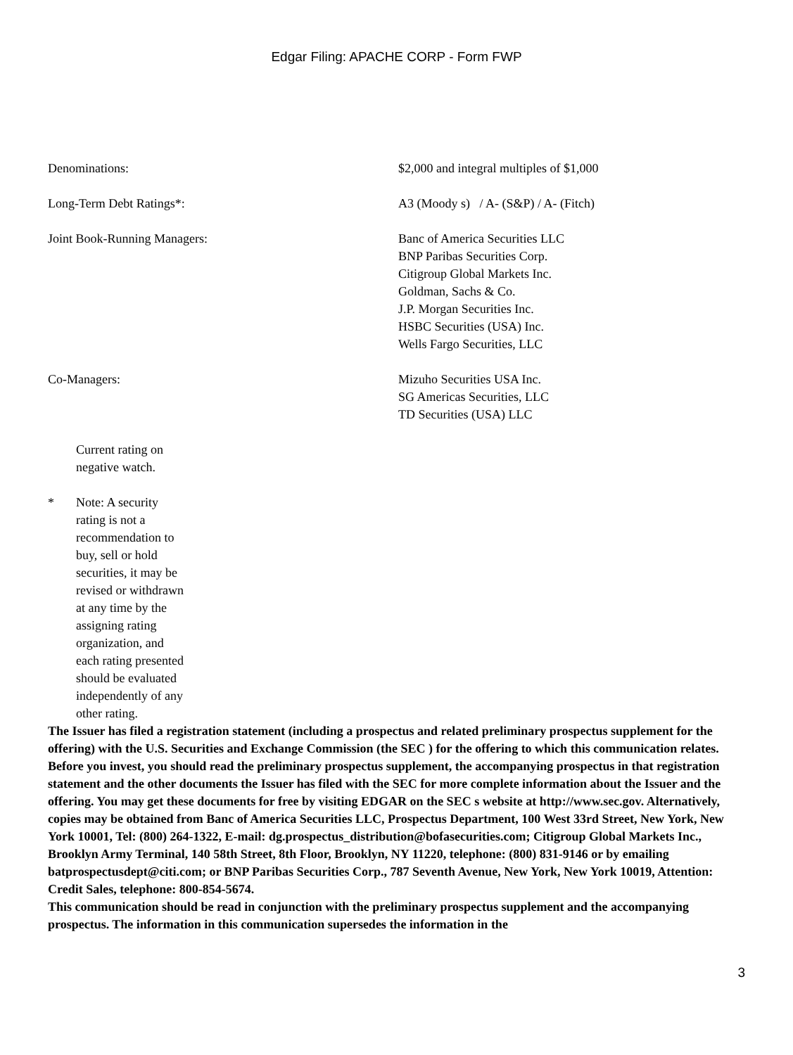Edgar Filing: APACHE CORP - Form FWP
| Denominations: | $2,000 and integral multiples of $1,000 |
| Long-Term Debt Ratings*: | A3 (Moody s) / A- (S&P) / A- (Fitch) |
| Joint Book-Running Managers: | Banc of America Securities LLC BNP Paribas Securities Corp. Citigroup Global Markets Inc. Goldman, Sachs & Co. J.P. Morgan Securities Inc. HSBC Securities (USA) Inc. Wells Fargo Securities, LLC |
| Co-Managers: | Mizuho Securities USA Inc. SG Americas Securities, LLC TD Securities (USA) LLC |
| | Current rating on negative watch. |
| * | Note: A security rating is not a recommendation to buy, sell or hold securities, it may be revised or withdrawn at any time by the assigning rating organization, and each rating presented should be evaluated independently of any other rating. |
The Issuer has filed a registration statement (including a prospectus and related preliminary prospectus supplement for the offering) with the U.S. Securities and Exchange Commission (the SEC ) for the offering to which this communication relates. Before you invest, you should read the preliminary prospectus supplement, the accompanying prospectus in that registration statement and the other documents the Issuer has filed with the SEC for more complete information about the Issuer and the offering. You may get these documents for free by visiting EDGAR on the SEC s website at http://www.sec.gov. Alternatively, copies may be obtained from Banc of America Securities LLC, Prospectus Department, 100 West 33rd Street, New York, New York 10001, Tel: (800) 264-1322, E-mail: dg.prospectus_distribution@bofasecurities.com; Citigroup Global Markets Inc., Brooklyn Army Terminal, 140 58th Street, 8th Floor, Brooklyn, NY 11220, telephone: (800) 831-9146 or by emailing batprospectusdept@citi.com; or BNP Paribas Securities Corp., 787 Seventh Avenue, New York, New York 10019, Attention: Credit Sales, telephone: 800-854-5674.
This communication should be read in conjunction with the preliminary prospectus supplement and the accompanying prospectus. The information in this communication supersedes the information in the
3